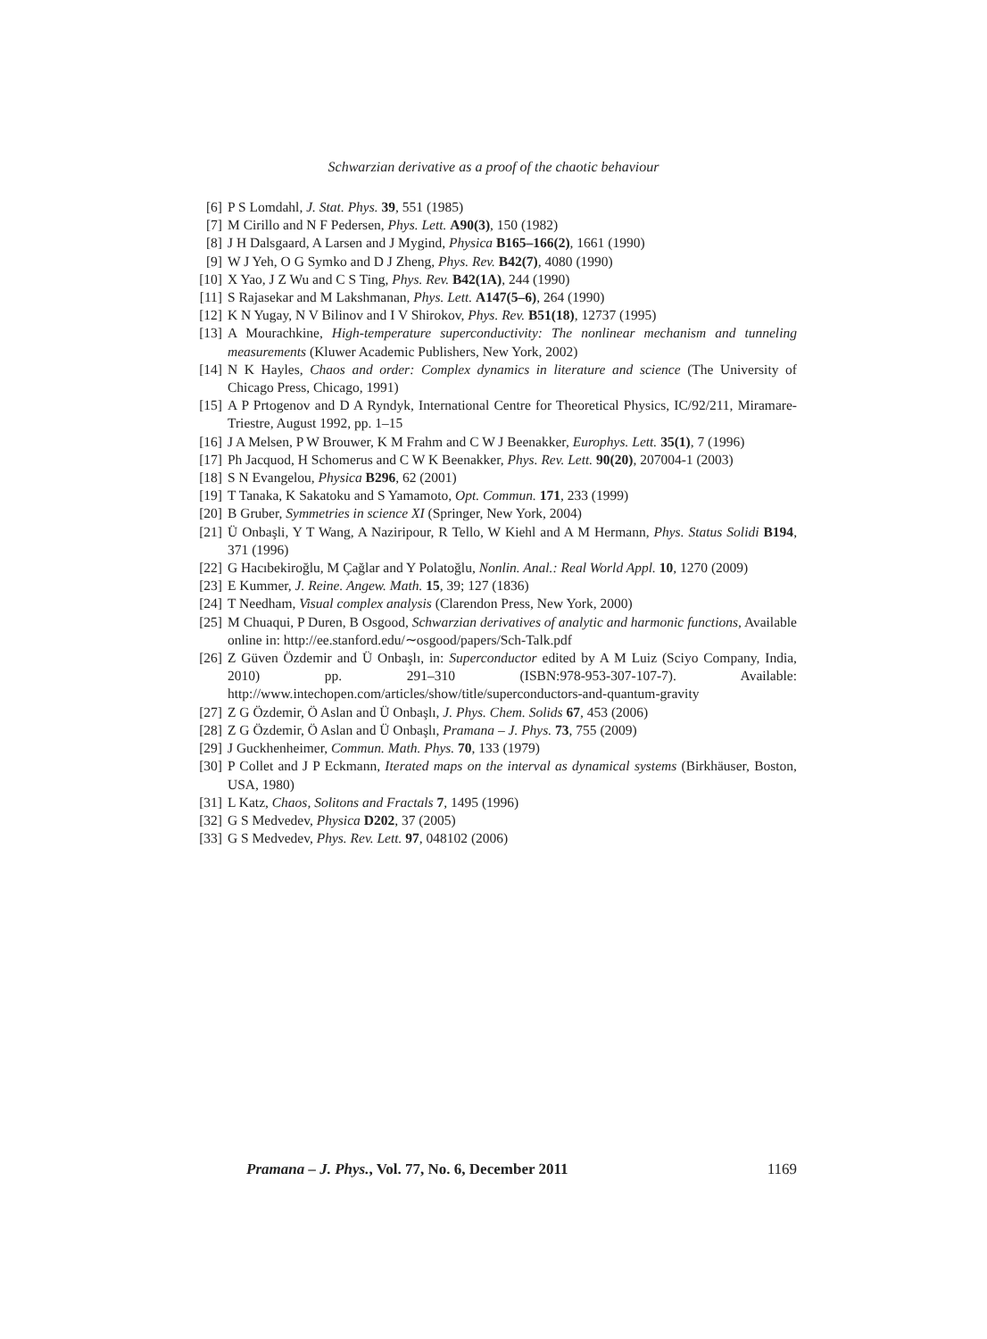Schwarzian derivative as a proof of the chaotic behaviour
[6] P S Lomdahl, J. Stat. Phys. 39, 551 (1985)
[7] M Cirillo and N F Pedersen, Phys. Lett. A90(3), 150 (1982)
[8] J H Dalsgaard, A Larsen and J Mygind, Physica B165–166(2), 1661 (1990)
[9] W J Yeh, O G Symko and D J Zheng, Phys. Rev. B42(7), 4080 (1990)
[10] X Yao, J Z Wu and C S Ting, Phys. Rev. B42(1A), 244 (1990)
[11] S Rajasekar and M Lakshmanan, Phys. Lett. A147(5–6), 264 (1990)
[12] K N Yugay, N V Bilinov and I V Shirokov, Phys. Rev. B51(18), 12737 (1995)
[13] A Mourachkine, High-temperature superconductivity: The nonlinear mechanism and tunneling measurements (Kluwer Academic Publishers, New York, 2002)
[14] N K Hayles, Chaos and order: Complex dynamics in literature and science (The University of Chicago Press, Chicago, 1991)
[15] A P Prtogenov and D A Ryndyk, International Centre for Theoretical Physics, IC/92/211, Miramare-Triestre, August 1992, pp. 1–15
[16] J A Melsen, P W Brouwer, K M Frahm and C W J Beenakker, Europhys. Lett. 35(1), 7 (1996)
[17] Ph Jacquod, H Schomerus and C W K Beenakker, Phys. Rev. Lett. 90(20), 207004-1 (2003)
[18] S N Evangelou, Physica B296, 62 (2001)
[19] T Tanaka, K Sakatoku and S Yamamoto, Opt. Commun. 171, 233 (1999)
[20] B Gruber, Symmetries in science XI (Springer, New York, 2004)
[21] Ü Onbaşli, Y T Wang, A Naziripour, R Tello, W Kiehl and A M Hermann, Phys. Status Solidi B194, 371 (1996)
[22] G Hacıbekiroğlu, M Çağlar and Y Polatoğlu, Nonlin. Anal.: Real World Appl. 10, 1270 (2009)
[23] E Kummer, J. Reine. Angew. Math. 15, 39; 127 (1836)
[24] T Needham, Visual complex analysis (Clarendon Press, New York, 2000)
[25] M Chuaqui, P Duren, B Osgood, Schwarzian derivatives of analytic and harmonic functions, Available online in: http://ee.stanford.edu/∼osgood/papers/Sch-Talk.pdf
[26] Z Güven Özdemir and Ü Onbaşlı, in: Superconductor edited by A M Luiz (Sciyo Company, India, 2010) pp. 291–310 (ISBN:978-953-307-107-7). Available: http://www.intechopen.com/articles/show/title/superconductors-and-quantum-gravity
[27] Z G Özdemir, Ö Aslan and Ü Onbaşlı, J. Phys. Chem. Solids 67, 453 (2006)
[28] Z G Özdemir, Ö Aslan and Ü Onbaşlı, Pramana – J. Phys. 73, 755 (2009)
[29] J Guckhenheimer, Commun. Math. Phys. 70, 133 (1979)
[30] P Collet and J P Eckmann, Iterated maps on the interval as dynamical systems (Birkhäuser, Boston, USA, 1980)
[31] L Katz, Chaos, Solitons and Fractals 7, 1495 (1996)
[32] G S Medvedev, Physica D202, 37 (2005)
[33] G S Medvedev, Phys. Rev. Lett. 97, 048102 (2006)
Pramana – J. Phys., Vol. 77, No. 6, December 2011 1169